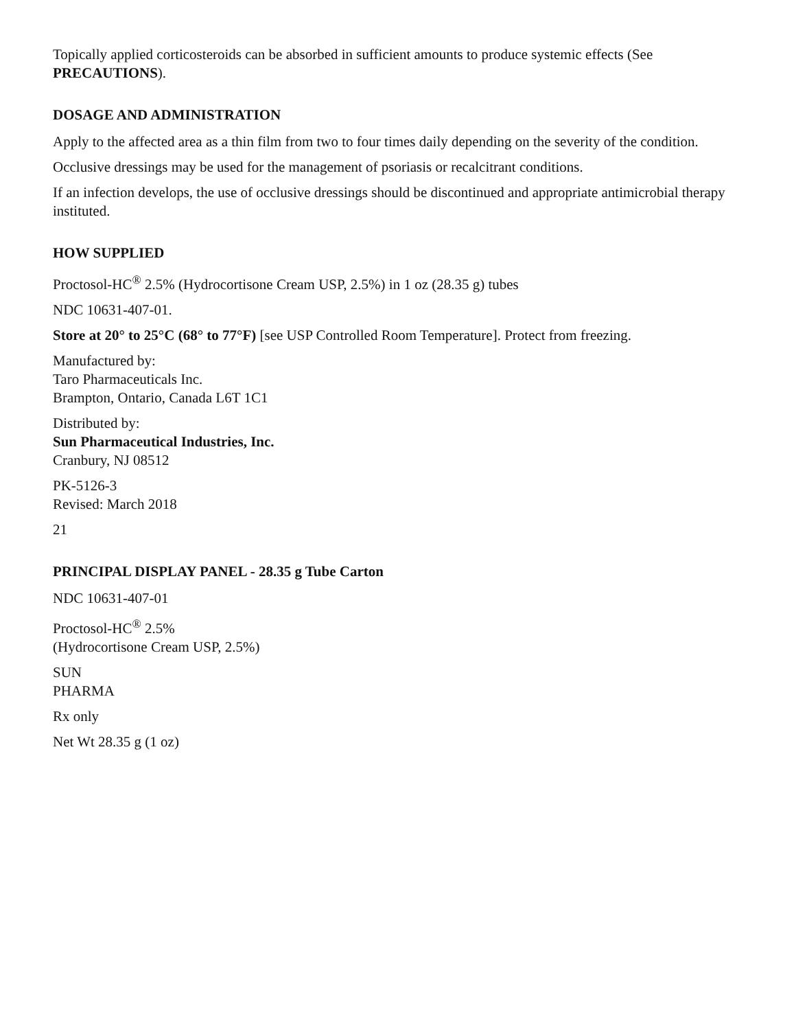Topically applied corticosteroids can be absorbed in sufficient amounts to produce systemic effects (See PRECAUTIONS).
DOSAGE AND ADMINISTRATION
Apply to the affected area as a thin film from two to four times daily depending on the severity of the condition.
Occlusive dressings may be used for the management of psoriasis or recalcitrant conditions.
If an infection develops, the use of occlusive dressings should be discontinued and appropriate antimicrobial therapy instituted.
HOW SUPPLIED
Proctosol-HC<sup>®</sup> 2.5% (Hydrocortisone Cream USP, 2.5%) in 1 oz (28.35 g) tubes
NDC 10631-407-01.
Store at 20° to 25°C (68° to 77°F) [see USP Controlled Room Temperature]. Protect from freezing.
Manufactured by:
Taro Pharmaceuticals Inc.
Brampton, Ontario, Canada L6T 1C1
Distributed by:
Sun Pharmaceutical Industries, Inc.
Cranbury, NJ 08512
PK-5126-3
Revised: March 2018
21
PRINCIPAL DISPLAY PANEL - 28.35 g Tube Carton
NDC 10631-407-01
Proctosol-HC<sup>®</sup> 2.5%
(Hydrocortisone Cream USP, 2.5%)
SUN
PHARMA
Rx only
Net Wt 28.35 g (1 oz)